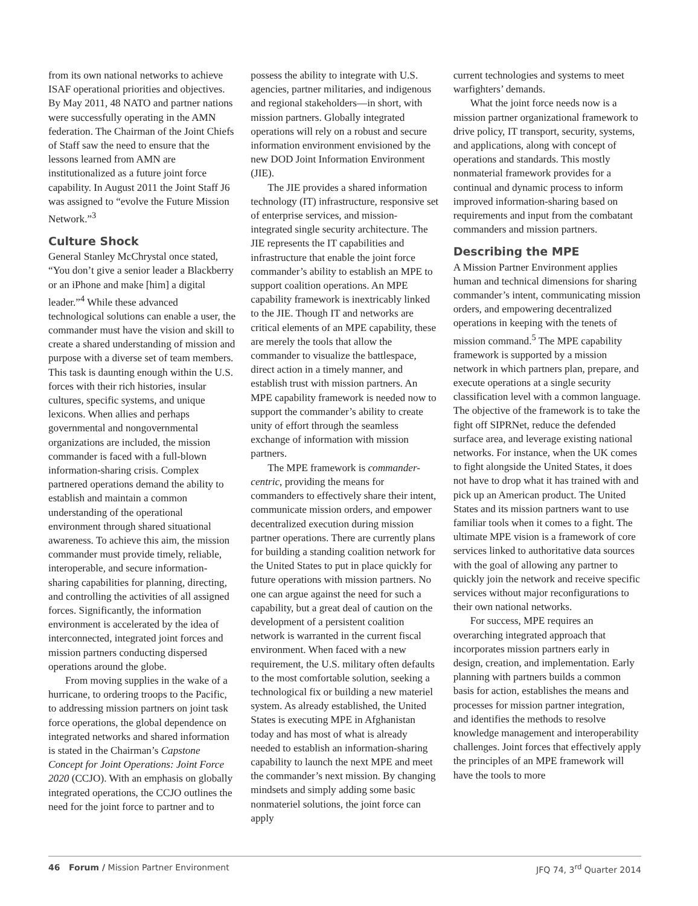from its own national networks to achieve ISAF operational priorities and objectives. By May 2011, 48 NATO and partner nations were successfully operating in the AMN federation. The Chairman of the Joint Chiefs of Staff saw the need to ensure that the lessons learned from AMN are institutionalized as a future joint force capability. In August 2011 the Joint Staff J6 was assigned to “evolve the Future Mission Network.”<sup>3</sup>
Culture Shock
General Stanley McChrystal once stated, “You don’t give a senior leader a Blackberry or an iPhone and make [him] a digital leader.”<sup>4</sup> While these advanced technological solutions can enable a user, the commander must have the vision and skill to create a shared understanding of mission and purpose with a diverse set of team members. This task is daunting enough within the U.S. forces with their rich histories, insular cultures, specific systems, and unique lexicons. When allies and perhaps governmental and nongovernmental organizations are included, the mission commander is faced with a full-blown information-sharing crisis. Complex partnered operations demand the ability to establish and maintain a common understanding of the operational environment through shared situational awareness. To achieve this aim, the mission commander must provide timely, reliable, interoperable, and secure information-sharing capabilities for planning, directing, and controlling the activities of all assigned forces. Significantly, the information environment is accelerated by the idea of interconnected, integrated joint forces and mission partners conducting dispersed operations around the globe.
From moving supplies in the wake of a hurricane, to ordering troops to the Pacific, to addressing mission partners on joint task force operations, the global dependence on integrated networks and shared information is stated in the Chairman’s Capstone Concept for Joint Operations: Joint Force 2020 (CCJO). With an emphasis on globally integrated operations, the CCJO outlines the need for the joint force to partner and to
possess the ability to integrate with U.S. agencies, partner militaries, and indigenous and regional stakeholders—in short, with mission partners. Globally integrated operations will rely on a robust and secure information environment envisioned by the new DOD Joint Information Environment (JIE).
The JIE provides a shared information technology (IT) infrastructure, responsive set of enterprise services, and mission-integrated single security architecture. The JIE represents the IT capabilities and infrastructure that enable the joint force commander’s ability to establish an MPE to support coalition operations. An MPE capability framework is inextricably linked to the JIE. Though IT and networks are critical elements of an MPE capability, these are merely the tools that allow the commander to visualize the battlespace, direct action in a timely manner, and establish trust with mission partners. An MPE capability framework is needed now to support the commander’s ability to create unity of effort through the seamless exchange of information with mission partners.
The MPE framework is commander-centric, providing the means for commanders to effectively share their intent, communicate mission orders, and empower decentralized execution during mission partner operations. There are currently plans for building a standing coalition network for the United States to put in place quickly for future operations with mission partners. No one can argue against the need for such a capability, but a great deal of caution on the development of a persistent coalition network is warranted in the current fiscal environment. When faced with a new requirement, the U.S. military often defaults to the most comfortable solution, seeking a technological fix or building a new materiel system. As already established, the United States is executing MPE in Afghanistan today and has most of what is already needed to establish an information-sharing capability to launch the next MPE and meet the commander’s next mission. By changing mindsets and simply adding some basic nonmateriel solutions, the joint force can apply
current technologies and systems to meet warfighters’ demands.
What the joint force needs now is a mission partner organizational framework to drive policy, IT transport, security, systems, and applications, along with concept of operations and standards. This mostly nonmaterial framework provides for a continual and dynamic process to inform improved information-sharing based on requirements and input from the combatant commanders and mission partners.
Describing the MPE
A Mission Partner Environment applies human and technical dimensions for sharing commander’s intent, communicating mission orders, and empowering decentralized operations in keeping with the tenets of mission command.<sup>5</sup> The MPE capability framework is supported by a mission network in which partners plan, prepare, and execute operations at a single security classification level with a common language. The objective of the framework is to take the fight off SIPRNet, reduce the defended surface area, and leverage existing national networks. For instance, when the UK comes to fight alongside the United States, it does not have to drop what it has trained with and pick up an American product. The United States and its mission partners want to use familiar tools when it comes to a fight. The ultimate MPE vision is a framework of core services linked to authoritative data sources with the goal of allowing any partner to quickly join the network and receive specific services without major reconfigurations to their own national networks.
For success, MPE requires an overarching integrated approach that incorporates mission partners early in design, creation, and implementation. Early planning with partners builds a common basis for action, establishes the means and processes for mission partner integration, and identifies the methods to resolve knowledge management and interoperability challenges. Joint forces that effectively apply the principles of an MPE framework will have the tools to more
46 Forum / Mission Partner Environment JFQ 74, 3<sup>rd</sup> Quarter 2014